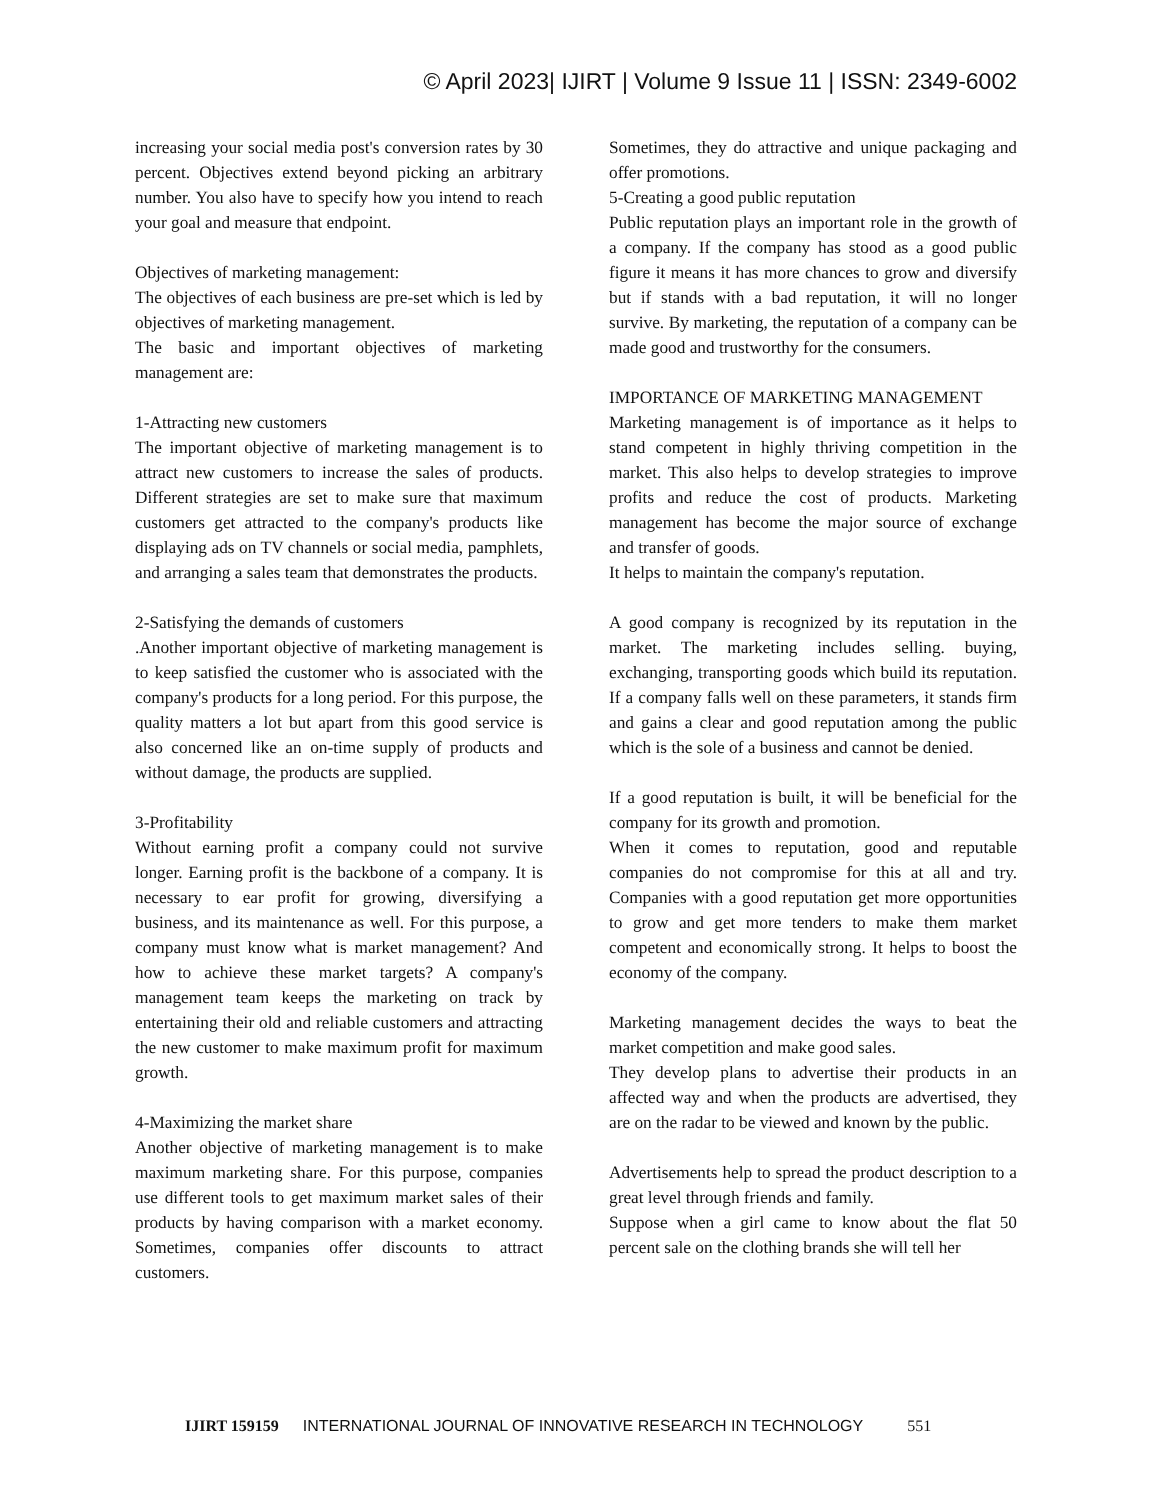© April 2023| IJIRT | Volume 9 Issue 11 | ISSN: 2349-6002
increasing your social media post's conversion rates by 30 percent. Objectives extend beyond picking an arbitrary number. You also have to specify how you intend to reach your goal and measure that endpoint.
Objectives of marketing management:
The objectives of each business are pre-set which is led by objectives of marketing management.
The basic and important objectives of marketing management are:
1-Attracting new customers
The important objective of marketing management is to attract new customers to increase the sales of products. Different strategies are set to make sure that maximum customers get attracted to the company's products like displaying ads on TV channels or social media, pamphlets, and arranging a sales team that demonstrates the products.
2-Satisfying the demands of customers
.Another important objective of marketing management is to keep satisfied the customer who is associated with the company's products for a long period. For this purpose, the quality matters a lot but apart from this good service is also concerned like an on-time supply of products and without damage, the products are supplied.
3-Profitability
Without earning profit a company could not survive longer. Earning profit is the backbone of a company. It is necessary to ear profit for growing, diversifying a business, and its maintenance as well. For this purpose, a company must know what is market management? And how to achieve these market targets? A company's management team keeps the marketing on track by entertaining their old and reliable customers and attracting the new customer to make maximum profit for maximum growth.
4-Maximizing the market share
Another objective of marketing management is to make maximum marketing share. For this purpose, companies use different tools to get maximum market sales of their products by having comparison with a market economy. Sometimes, companies offer discounts to attract customers.
Sometimes, they do attractive and unique packaging and offer promotions.
5-Creating a good public reputation
Public reputation plays an important role in the growth of a company. If the company has stood as a good public figure it means it has more chances to grow and diversify but if stands with a bad reputation, it will no longer survive. By marketing, the reputation of a company can be made good and trustworthy for the consumers.
IMPORTANCE OF MARKETING MANAGEMENT
Marketing management is of importance as it helps to stand competent in highly thriving competition in the market. This also helps to develop strategies to improve profits and reduce the cost of products. Marketing management has become the major source of exchange and transfer of goods.
It helps to maintain the company's reputation.
A good company is recognized by its reputation in the market. The marketing includes selling. buying, exchanging, transporting goods which build its reputation. If a company falls well on these parameters, it stands firm and gains a clear and good reputation among the public which is the sole of a business and cannot be denied.
If a good reputation is built, it will be beneficial for the company for its growth and promotion.
When it comes to reputation, good and reputable companies do not compromise for this at all and try. Companies with a good reputation get more opportunities to grow and get more tenders to make them market competent and economically strong. It helps to boost the economy of the company.
Marketing management decides the ways to beat the market competition and make good sales.
They develop plans to advertise their products in an affected way and when the products are advertised, they are on the radar to be viewed and known by the public.
Advertisements help to spread the product description to a great level through friends and family.
Suppose when a girl came to know about the flat 50 percent sale on the clothing brands she will tell her
IJIRT 159159 INTERNATIONAL JOURNAL OF INNOVATIVE RESEARCH IN TECHNOLOGY 551